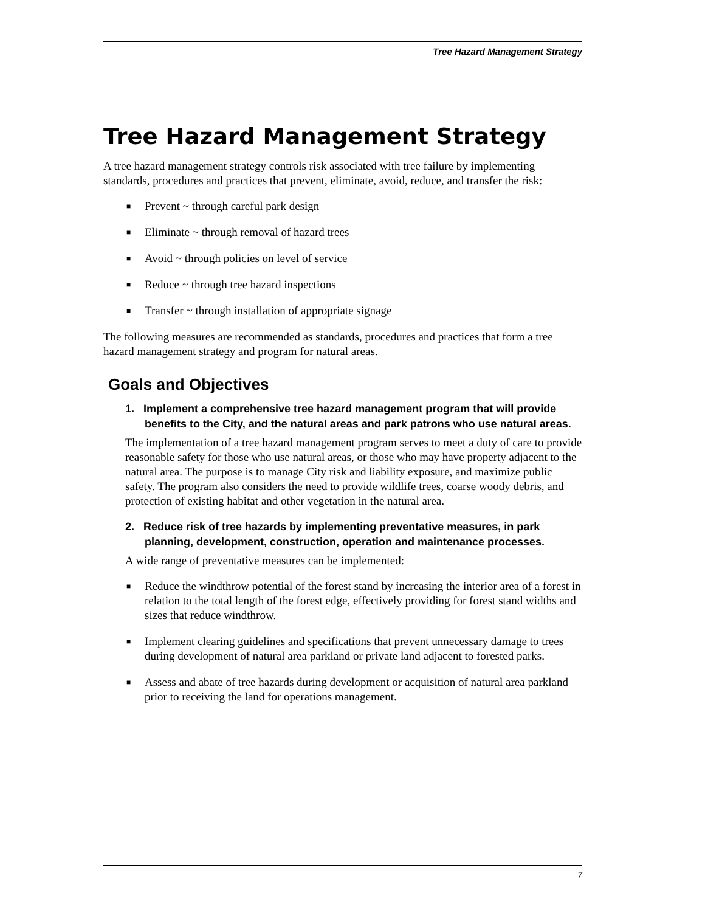Tree Hazard Management Strategy
Tree Hazard Management Strategy
A tree hazard management strategy controls risk associated with tree failure by implementing standards, procedures and practices that prevent, eliminate, avoid, reduce, and transfer the risk:
■ Prevent ~ through careful park design
■ Eliminate ~ through removal of hazard trees
■ Avoid ~ through policies on level of service
■ Reduce ~ through tree hazard inspections
■ Transfer ~ through installation of appropriate signage
The following measures are recommended as standards, procedures and practices that form a tree hazard management strategy and program for natural areas.
Goals and Objectives
1. Implement a comprehensive tree hazard management program that will provide benefits to the City, and the natural areas and park patrons who use natural areas.
The implementation of a tree hazard management program serves to meet a duty of care to provide reasonable safety for those who use natural areas, or those who may have property adjacent to the natural area. The purpose is to manage City risk and liability exposure, and maximize public safety. The program also considers the need to provide wildlife trees, coarse woody debris, and protection of existing habitat and other vegetation in the natural area.
2. Reduce risk of tree hazards by implementing preventative measures, in park planning, development, construction, operation and maintenance processes.
A wide range of preventative measures can be implemented:
■ Reduce the windthrow potential of the forest stand by increasing the interior area of a forest in relation to the total length of the forest edge, effectively providing for forest stand widths and sizes that reduce windthrow.
■ Implement clearing guidelines and specifications that prevent unnecessary damage to trees during development of natural area parkland or private land adjacent to forested parks.
■ Assess and abate of tree hazards during development or acquisition of natural area parkland prior to receiving the land for operations management.
7